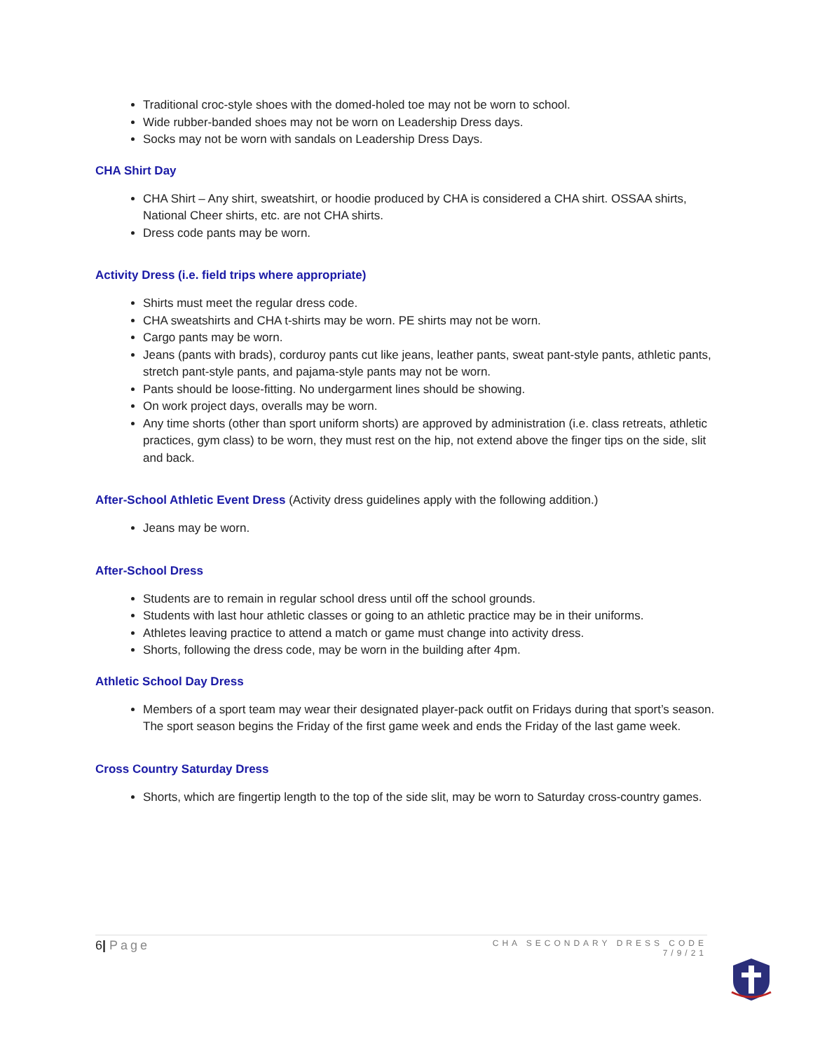Traditional croc-style shoes with the domed-holed toe may not be worn to school.
Wide rubber-banded shoes may not be worn on Leadership Dress days.
Socks may not be worn with sandals on Leadership Dress Days.
CHA Shirt Day
CHA Shirt – Any shirt, sweatshirt, or hoodie produced by CHA is considered a CHA shirt. OSSAA shirts, National Cheer shirts, etc. are not CHA shirts.
Dress code pants may be worn.
Activity Dress (i.e. field trips where appropriate)
Shirts must meet the regular dress code.
CHA sweatshirts and CHA t-shirts may be worn. PE shirts may not be worn.
Cargo pants may be worn.
Jeans (pants with brads), corduroy pants cut like jeans, leather pants, sweat pant-style pants, athletic pants, stretch pant-style pants, and pajama-style pants may not be worn.
Pants should be loose-fitting. No undergarment lines should be showing.
On work project days, overalls may be worn.
Any time shorts (other than sport uniform shorts) are approved by administration (i.e. class retreats, athletic practices, gym class) to be worn, they must rest on the hip, not extend above the finger tips on the side, slit and back.
After-School Athletic Event Dress (Activity dress guidelines apply with the following addition.)
Jeans may be worn.
After-School Dress
Students are to remain in regular school dress until off the school grounds.
Students with last hour athletic classes or going to an athletic practice may be in their uniforms.
Athletes leaving practice to attend a match or game must change into activity dress.
Shorts, following the dress code, may be worn in the building after 4pm.
Athletic School Day Dress
Members of a sport team may wear their designated player-pack outfit on Fridays during that sport’s season. The sport season begins the Friday of the first game week and ends the Friday of the last game week.
Cross Country Saturday Dress
Shorts, which are fingertip length to the top of the side slit, may be worn to Saturday cross-country games.
6| Page
CHA SECONDARY DRESS CODE
7/9/21